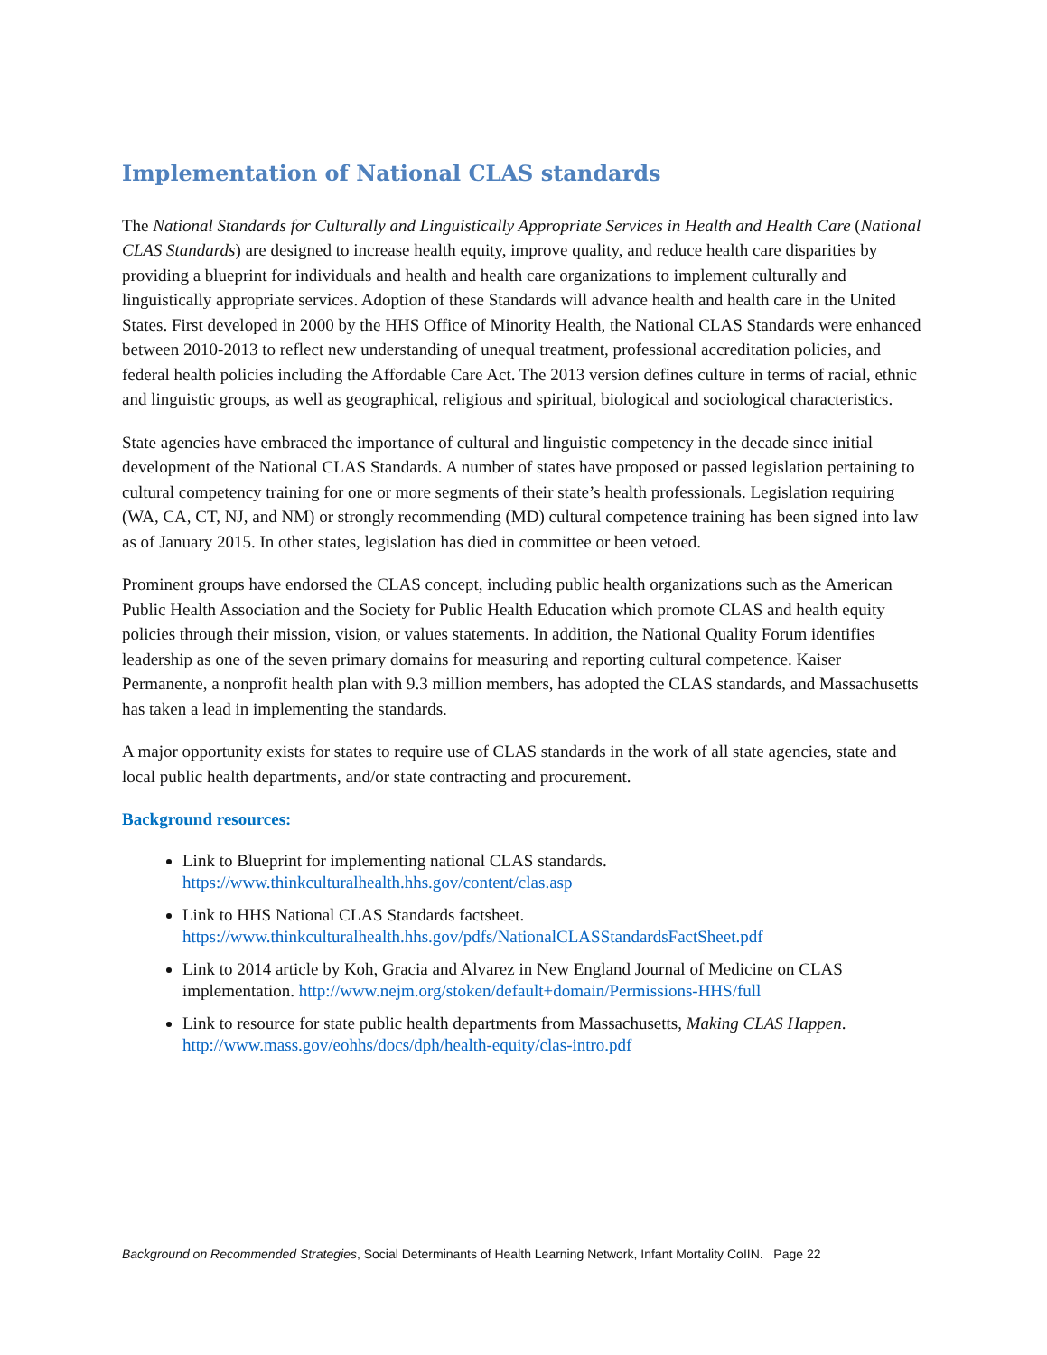Implementation of National CLAS standards
The National Standards for Culturally and Linguistically Appropriate Services in Health and Health Care (National CLAS Standards) are designed to increase health equity, improve quality, and reduce health care disparities by providing a blueprint for individuals and health and health care organizations to implement culturally and linguistically appropriate services. Adoption of these Standards will advance health and health care in the United States. First developed in 2000 by the HHS Office of Minority Health, the National CLAS Standards were enhanced between 2010-2013 to reflect new understanding of unequal treatment, professional accreditation policies, and federal health policies including the Affordable Care Act. The 2013 version defines culture in terms of racial, ethnic and linguistic groups, as well as geographical, religious and spiritual, biological and sociological characteristics.
State agencies have embraced the importance of cultural and linguistic competency in the decade since initial development of the National CLAS Standards. A number of states have proposed or passed legislation pertaining to cultural competency training for one or more segments of their state’s health professionals. Legislation requiring (WA, CA, CT, NJ, and NM) or strongly recommending (MD) cultural competence training has been signed into law as of January 2015. In other states, legislation has died in committee or been vetoed.
Prominent groups have endorsed the CLAS concept, including public health organizations such as the American Public Health Association and the Society for Public Health Education which promote CLAS and health equity policies through their mission, vision, or values statements. In addition, the National Quality Forum identifies leadership as one of the seven primary domains for measuring and reporting cultural competence. Kaiser Permanente, a nonprofit health plan with 9.3 million members, has adopted the CLAS standards, and Massachusetts has taken a lead in implementing the standards.
A major opportunity exists for states to require use of CLAS standards in the work of all state agencies, state and local public health departments, and/or state contracting and procurement.
Background resources:
Link to Blueprint for implementing national CLAS standards. https://www.thinkculturalhealth.hhs.gov/content/clas.asp
Link to HHS National CLAS Standards factsheet. https://www.thinkculturalhealth.hhs.gov/pdfs/NationalCLASStandardsFactSheet.pdf
Link to 2014 article by Koh, Gracia and Alvarez in New England Journal of Medicine on CLAS implementation. http://www.nejm.org/stoken/default+domain/Permissions-HHS/full
Link to resource for state public health departments from Massachusetts, Making CLAS Happen. http://www.mass.gov/eohhs/docs/dph/health-equity/clas-intro.pdf
Background on Recommended Strategies, Social Determinants of Health Learning Network, Infant Mortality CoIIN. Page 22